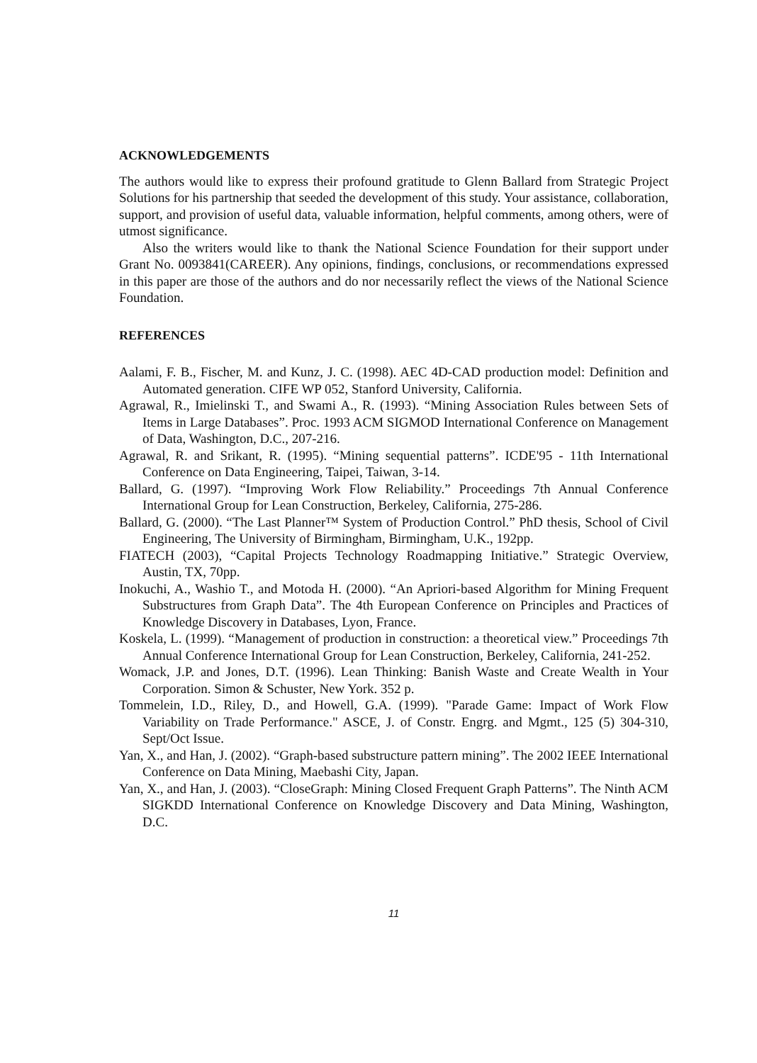ACKNOWLEDGEMENTS
The authors would like to express their profound gratitude to Glenn Ballard from Strategic Project Solutions for his partnership that seeded the development of this study. Your assistance, collaboration, support, and provision of useful data, valuable information, helpful comments, among others, were of utmost significance.
Also the writers would like to thank the National Science Foundation for their support under Grant No. 0093841(CAREER). Any opinions, findings, conclusions, or recommendations expressed in this paper are those of the authors and do nor necessarily reflect the views of the National Science Foundation.
REFERENCES
Aalami, F. B., Fischer, M. and Kunz, J. C. (1998). AEC 4D-CAD production model: Definition and Automated generation. CIFE WP 052, Stanford University, California.
Agrawal, R., Imielinski T., and Swami A., R. (1993). “Mining Association Rules between Sets of Items in Large Databases”. Proc. 1993 ACM SIGMOD International Conference on Management of Data, Washington, D.C., 207-216.
Agrawal, R. and Srikant, R. (1995). “Mining sequential patterns”. ICDE'95 - 11th International Conference on Data Engineering, Taipei, Taiwan, 3-14.
Ballard, G. (1997). “Improving Work Flow Reliability.” Proceedings 7th Annual Conference International Group for Lean Construction, Berkeley, California, 275-286.
Ballard, G. (2000). “The Last Planner™ System of Production Control.” PhD thesis, School of Civil Engineering, The University of Birmingham, Birmingham, U.K., 192pp.
FIATECH (2003), “Capital Projects Technology Roadmapping Initiative.” Strategic Overview, Austin, TX, 70pp.
Inokuchi, A., Washio T., and Motoda H. (2000). “An Apriori-based Algorithm for Mining Frequent Substructures from Graph Data”. The 4th European Conference on Principles and Practices of Knowledge Discovery in Databases, Lyon, France.
Koskela, L. (1999). “Management of production in construction: a theoretical view.” Proceedings 7th Annual Conference International Group for Lean Construction, Berkeley, California, 241-252.
Womack, J.P. and Jones, D.T. (1996). Lean Thinking: Banish Waste and Create Wealth in Your Corporation. Simon & Schuster, New York. 352 p.
Tommelein, I.D., Riley, D., and Howell, G.A. (1999). "Parade Game: Impact of Work Flow Variability on Trade Performance." ASCE, J. of Constr. Engrg. and Mgmt., 125 (5) 304-310, Sept/Oct Issue.
Yan, X., and Han, J. (2002). “Graph-based substructure pattern mining”. The 2002 IEEE International Conference on Data Mining, Maebashi City, Japan.
Yan, X., and Han, J. (2003). “CloseGraph: Mining Closed Frequent Graph Patterns”. The Ninth ACM SIGKDD International Conference on Knowledge Discovery and Data Mining, Washington, D.C.
11